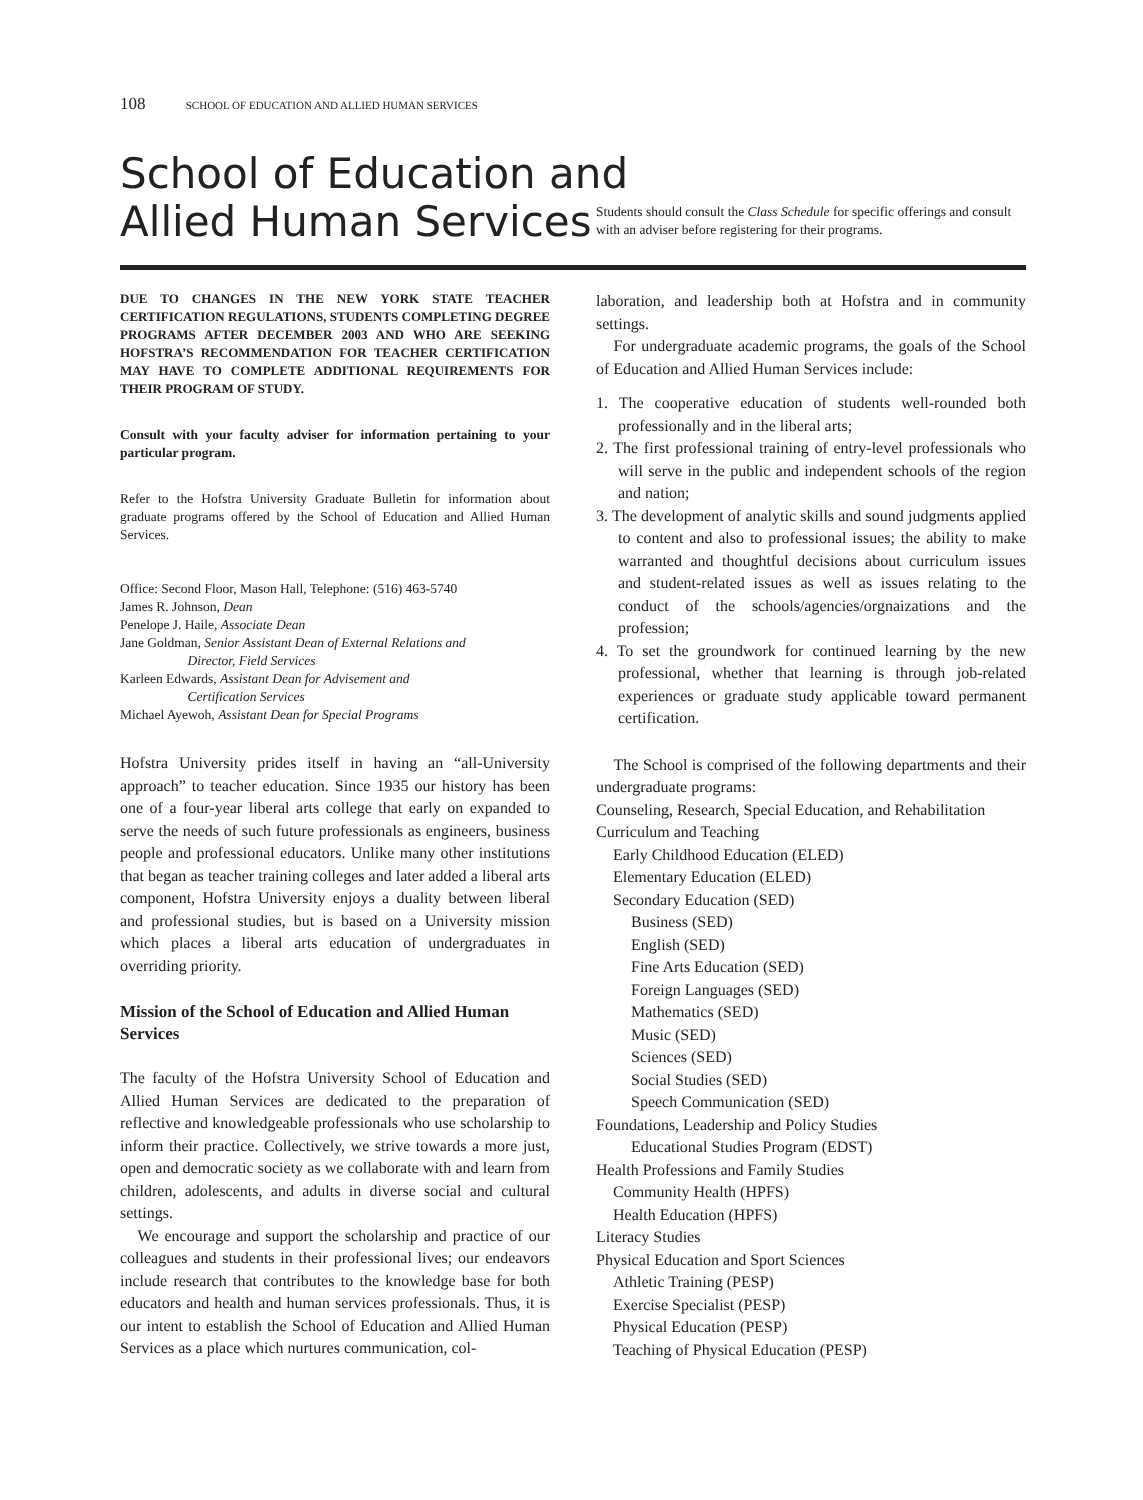108 SCHOOL OF EDUCATION AND ALLIED HUMAN SERVICES
School of Education and
Allied Human Services
Students should consult the Class Schedule for specific offerings and consult with an adviser before registering for their programs.
DUE TO CHANGES IN THE NEW YORK STATE TEACHER CERTIFICATION REGULATIONS, STUDENTS COMPLETING DEGREE PROGRAMS AFTER DECEMBER 2003 AND WHO ARE SEEKING HOFSTRA’S RECOMMENDATION FOR TEACHER CERTIFICATION MAY HAVE TO COMPLETE ADDITIONAL REQUIREMENTS FOR THEIR PROGRAM OF STUDY.
Consult with your faculty adviser for information pertaining to your particular program.
Refer to the Hofstra University Graduate Bulletin for information about graduate programs offered by the School of Education and Allied Human Services.
Office: Second Floor, Mason Hall, Telephone: (516) 463-5740
James R. Johnson, Dean
Penelope J. Haile, Associate Dean
Jane Goldman, Senior Assistant Dean of External Relations and
Director, Field Services
Karleen Edwards, Assistant Dean for Advisement and
Certification Services
Michael Ayewoh, Assistant Dean for Special Programs
Hofstra University prides itself in having an “all-University approach” to teacher education. Since 1935 our history has been one of a four-year liberal arts college that early on expanded to serve the needs of such future professionals as engineers, business people and professional educators. Unlike many other institutions that began as teacher training colleges and later added a liberal arts component, Hofstra University enjoys a duality between liberal and professional studies, but is based on a University mission which places a liberal arts education of undergraduates in overriding priority.
Mission of the School of Education and Allied Human Services
The faculty of the Hofstra University School of Education and Allied Human Services are dedicated to the preparation of reflective and knowledgeable professionals who use scholarship to inform their practice. Collectively, we strive towards a more just, open and democratic society as we collaborate with and learn from children, adolescents, and adults in diverse social and cultural settings.
We encourage and support the scholarship and practice of our colleagues and students in their professional lives; our endeavors include research that contributes to the knowledge base for both educators and health and human services professionals. Thus, it is our intent to establish the School of Education and Allied Human Services as a place which nurtures communication, col-
laboration, and leadership both at Hofstra and in community settings.
For undergraduate academic programs, the goals of the School of Education and Allied Human Services include:
1. The cooperative education of students well-rounded both professionally and in the liberal arts;
2. The first professional training of entry-level professionals who will serve in the public and independent schools of the region and nation;
3. The development of analytic skills and sound judgments applied to content and also to professional issues; the ability to make warranted and thoughtful decisions about curriculum issues and student-related issues as well as issues relating to the conduct of the schools/agencies/orgnaizations and the profession;
4. To set the groundwork for continued learning by the new professional, whether that learning is through job-related experiences or graduate study applicable toward permanent certification.
The School is comprised of the following departments and their undergraduate programs:
Counseling, Research, Special Education, and Rehabilitation
Curriculum and Teaching
Early Childhood Education (ELED)
Elementary Education (ELED)
Secondary Education (SED)
Business (SED)
English (SED)
Fine Arts Education (SED)
Foreign Languages (SED)
Mathematics (SED)
Music (SED)
Sciences (SED)
Social Studies (SED)
Speech Communication (SED)
Foundations, Leadership and Policy Studies
Educational Studies Program (EDST)
Health Professions and Family Studies
Community Health (HPFS)
Health Education (HPFS)
Literacy Studies
Physical Education and Sport Sciences
Athletic Training (PESP)
Exercise Specialist (PESP)
Physical Education (PESP)
Teaching of Physical Education (PESP)